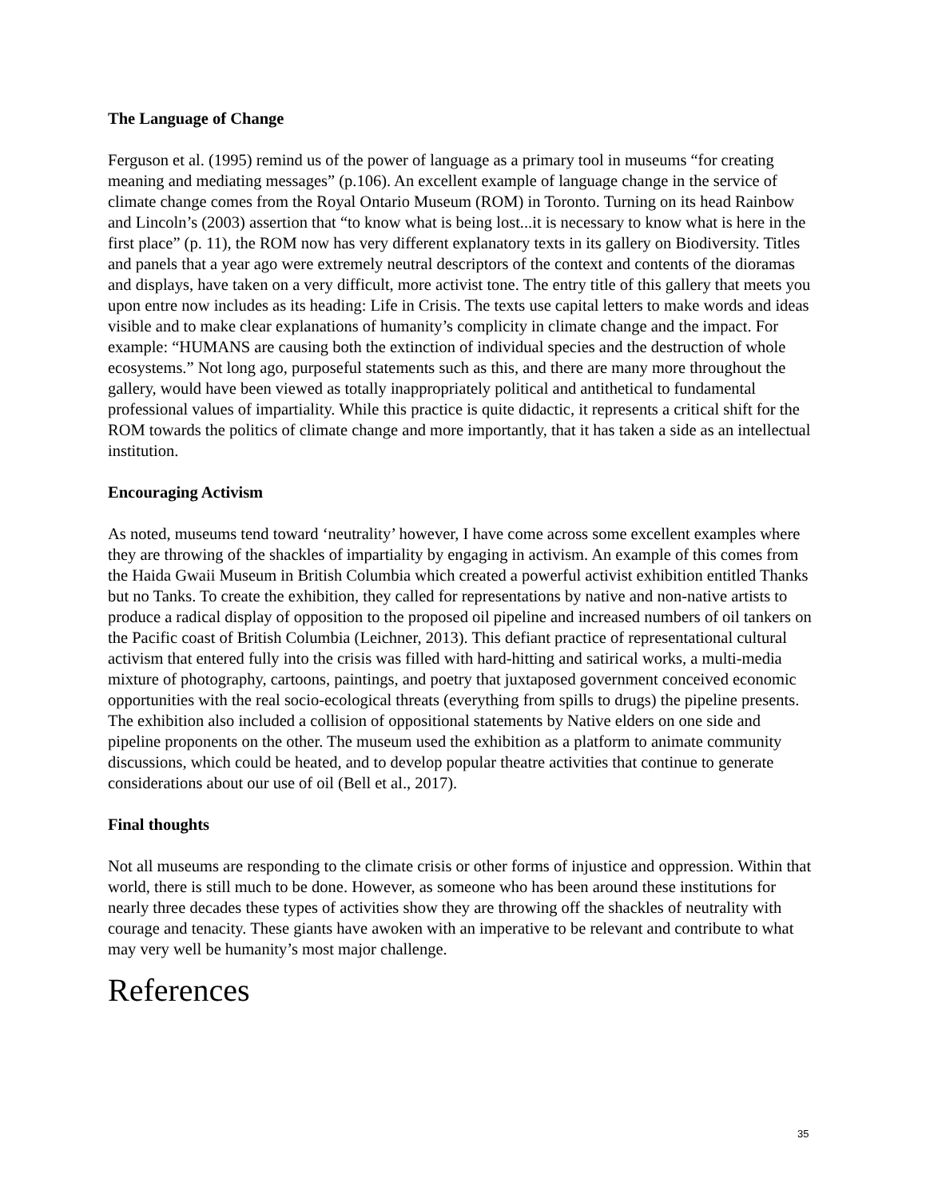The Language of Change
Ferguson et al. (1995) remind us of the power of language as a primary tool in museums “for creating meaning and mediating messages” (p.106). An excellent example of language change in the service of climate change comes from the Royal Ontario Museum (ROM) in Toronto. Turning on its head Rainbow and Lincoln’s (2003) assertion that “to know what is being lost...it is necessary to know what is here in the first place” (p. 11), the ROM now has very different explanatory texts in its gallery on Biodiversity. Titles and panels that a year ago were extremely neutral descriptors of the context and contents of the dioramas and displays, have taken on a very difficult, more activist tone. The entry title of this gallery that meets you upon entre now includes as its heading: Life in Crisis. The texts use capital letters to make words and ideas visible and to make clear explanations of humanity’s complicity in climate change and the impact. For example: “HUMANS are causing both the extinction of individual species and the destruction of whole ecosystems.” Not long ago, purposeful statements such as this, and there are many more throughout the gallery, would have been viewed as totally inappropriately political and antithetical to fundamental professional values of impartiality. While this practice is quite didactic, it represents a critical shift for the ROM towards the politics of climate change and more importantly, that it has taken a side as an intellectual institution.
Encouraging Activism
As noted, museums tend toward ‘neutrality’ however, I have come across some excellent examples where they are throwing of the shackles of impartiality by engaging in activism. An example of this comes from the Haida Gwaii Museum in British Columbia which created a powerful activist exhibition entitled Thanks but no Tanks. To create the exhibition, they called for representations by native and non-native artists to produce a radical display of opposition to the proposed oil pipeline and increased numbers of oil tankers on the Pacific coast of British Columbia (Leichner, 2013). This defiant practice of representational cultural activism that entered fully into the crisis was filled with hard-hitting and satirical works, a multi-media mixture of photography, cartoons, paintings, and poetry that juxtaposed government conceived economic opportunities with the real socio-ecological threats (everything from spills to drugs) the pipeline presents. The exhibition also included a collision of oppositional statements by Native elders on one side and pipeline proponents on the other. The museum used the exhibition as a platform to animate community discussions, which could be heated, and to develop popular theatre activities that continue to generate considerations about our use of oil (Bell et al., 2017).
Final thoughts
Not all museums are responding to the climate crisis or other forms of injustice and oppression. Within that world, there is still much to be done. However, as someone who has been around these institutions for nearly three decades these types of activities show they are throwing off the shackles of neutrality with courage and tenacity. These giants have awoken with an imperative to be relevant and contribute to what may very well be humanity’s most major challenge.
References
35